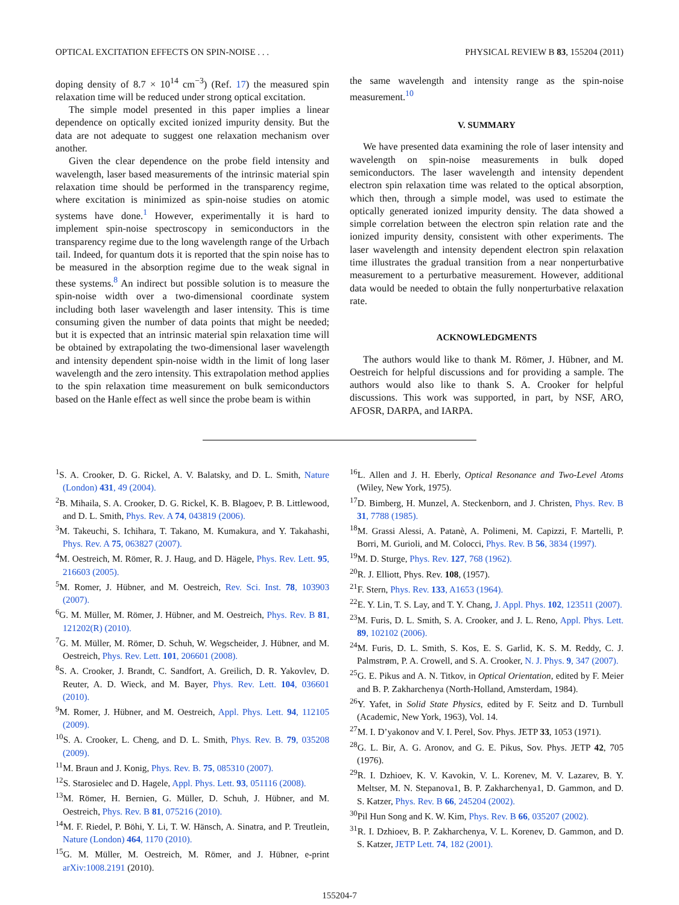OPTICAL EXCITATION EFFECTS ON SPIN-NOISE . . . PHYSICAL REVIEW B 83, 155204 (2011)
doping density of 8.7 × 10<sup>14</sup> cm<sup>−3</sup>) (Ref. 17) the measured spin relaxation time will be reduced under strong optical excitation.
The simple model presented in this paper implies a linear dependence on optically excited ionized impurity density. But the data are not adequate to suggest one relaxation mechanism over another.
Given the clear dependence on the probe field intensity and wavelength, laser based measurements of the intrinsic material spin relaxation time should be performed in the transparency regime, where excitation is minimized as spin-noise studies on atomic systems have done.<sup>1</sup> However, experimentally it is hard to implement spin-noise spectroscopy in semiconductors in the transparency regime due to the long wavelength range of the Urbach tail. Indeed, for quantum dots it is reported that the spin noise has to be measured in the absorption regime due to the weak signal in these systems.<sup>8</sup> An indirect but possible solution is to measure the spin-noise width over a two-dimensional coordinate system including both laser wavelength and laser intensity. This is time consuming given the number of data points that might be needed; but it is expected that an intrinsic material spin relaxation time will be obtained by extrapolating the two-dimensional laser wavelength and intensity dependent spin-noise width in the limit of long laser wavelength and the zero intensity. This extrapolation method applies to the spin relaxation time measurement on bulk semiconductors based on the Hanle effect as well since the probe beam is within
the same wavelength and intensity range as the spin-noise measurement.<sup>10</sup>
V. SUMMARY
We have presented data examining the role of laser intensity and wavelength on spin-noise measurements in bulk doped semiconductors. The laser wavelength and intensity dependent electron spin relaxation time was related to the optical absorption, which then, through a simple model, was used to estimate the optically generated ionized impurity density. The data showed a simple correlation between the electron spin relation rate and the ionized impurity density, consistent with other experiments. The laser wavelength and intensity dependent electron spin relaxation time illustrates the gradual transition from a near nonperturbative measurement to a perturbative measurement. However, additional data would be needed to obtain the fully nonperturbative relaxation rate.
ACKNOWLEDGMENTS
The authors would like to thank M. Römer, J. Hübner, and M. Oestreich for helpful discussions and for providing a sample. The authors would also like to thank S. A. Crooker for helpful discussions. This work was supported, in part, by NSF, ARO, AFOSR, DARPA, and IARPA.
<sup>1</sup> S. A. Crooker, D. G. Rickel, A. V. Balatsky, and D. L. Smith, Nature (London) 431, 49 (2004).
<sup>2</sup> B. Mihaila, S. A. Crooker, D. G. Rickel, K. B. Blagoev, P. B. Littlewood, and D. L. Smith, Phys. Rev. A 74, 043819 (2006).
<sup>3</sup> M. Takeuchi, S. Ichihara, T. Takano, M. Kumakura, and Y. Takahashi, Phys. Rev. A 75, 063827 (2007).
<sup>4</sup> M. Oestreich, M. Römer, R. J. Haug, and D. Hägele, Phys. Rev. Lett. 95, 216603 (2005).
<sup>5</sup> M. Romer, J. Hübner, and M. Oestreich, Rev. Sci. Inst. 78, 103903 (2007).
<sup>6</sup> G. M. Müller, M. Römer, J. Hübner, and M. Oestreich, Phys. Rev. B 81, 121202(R) (2010).
<sup>7</sup> G. M. Müller, M. Römer, D. Schuh, W. Wegscheider, J. Hübner, and M. Oestreich, Phys. Rev. Lett. 101, 206601 (2008).
<sup>8</sup> S. A. Crooker, J. Brandt, C. Sandfort, A. Greilich, D. R. Yakovlev, D. Reuter, A. D. Wieck, and M. Bayer, Phys. Rev. Lett. 104, 036601 (2010).
<sup>9</sup> M. Romer, J. Hübner, and M. Oestreich, Appl. Phys. Lett. 94, 112105 (2009).
<sup>10</sup> S. A. Crooker, L. Cheng, and D. L. Smith, Phys. Rev. B. 79, 035208 (2009).
<sup>11</sup> M. Braun and J. Konig, Phys. Rev. B. 75, 085310 (2007).
<sup>12</sup> S. Starosielec and D. Hagele, Appl. Phys. Lett. 93, 051116 (2008).
<sup>13</sup> M. Römer, H. Bernien, G. Müller, D. Schuh, J. Hübner, and M. Oestreich, Phys. Rev. B 81, 075216 (2010).
<sup>14</sup> M. F. Riedel, P. Böhi, Y. Li, T. W. Hänsch, A. Sinatra, and P. Treutlein, Nature (London) 464, 1170 (2010).
<sup>15</sup> G. M. Müller, M. Oestreich, M. Römer, and J. Hübner, e-print arXiv:1008.2191 (2010).
<sup>16</sup> L. Allen and J. H. Eberly, Optical Resonance and Two-Level Atoms (Wiley, New York, 1975).
<sup>17</sup> D. Bimberg, H. Munzel, A. Steckenborn, and J. Christen, Phys. Rev. B 31, 7788 (1985).
<sup>18</sup> M. Grassi Alessi, A. Patanè, A. Polimeni, M. Capizzi, F. Martelli, P. Borri, M. Gurioli, and M. Colocci, Phys. Rev. B 56, 3834 (1997).
<sup>19</sup> M. D. Sturge, Phys. Rev. 127, 768 (1962).
<sup>20</sup> R. J. Elliott, Phys. Rev. 108, (1957).
<sup>21</sup>F. Stern, Phys. Rev. 133, A1653 (1964).
<sup>22</sup> E. Y. Lin, T. S. Lay, and T. Y. Chang, J. Appl. Phys. 102, 123511 (2007).
<sup>23</sup> M. Furis, D. L. Smith, S. A. Crooker, and J. L. Reno, Appl. Phys. Lett. 89, 102102 (2006).
<sup>24</sup> M. Furis, D. L. Smith, S. Kos, E. S. Garlid, K. S. M. Reddy, C. J. Palmstrøm, P. A. Crowell, and S. A. Crooker, N. J. Phys. 9, 347 (2007).
<sup>25</sup> G. E. Pikus and A. N. Titkov, in Optical Orientation, edited by F. Meier and B. P. Zakharchenya (North-Holland, Amsterdam, 1984).
<sup>26</sup> Y. Yafet, in Solid State Physics, edited by F. Seitz and D. Turnbull (Academic, New York, 1963), Vol. 14.
<sup>27</sup> M. I. D’yakonov and V. I. Perel, Sov. Phys. JETP 33, 1053 (1971).
<sup>28</sup> G. L. Bir, A. G. Aronov, and G. E. Pikus, Sov. Phys. JETP 42, 705 (1976).
<sup>29</sup> R. I. Dzhioev, K. V. Kavokin, V. L. Korenev, M. V. Lazarev, B. Y. Meltser, M. N. Stepanova1, B. P. Zakharchenya1, D. Gammon, and D. S. Katzer, Phys. Rev. B 66, 245204 (2002).
<sup>30</sup> Pil Hun Song and K. W. Kim, Phys. Rev. B 66, 035207 (2002).
<sup>31</sup> R. I. Dzhioev, B. P. Zakharchenya, V. L. Korenev, D. Gammon, and D. S. Katzer, JETP Lett. 74, 182 (2001).
155204-7